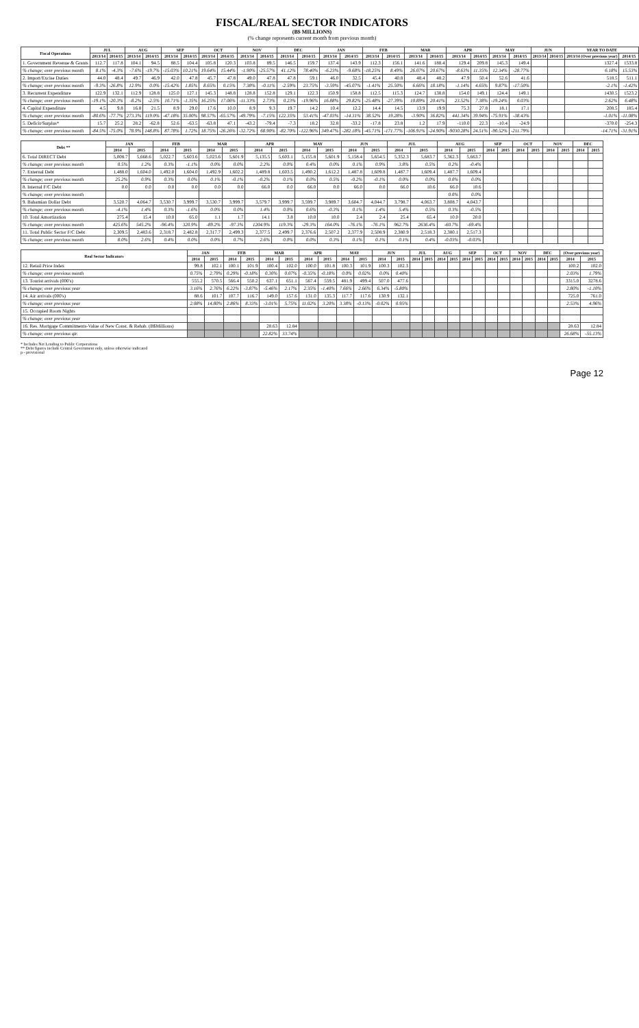FISCAL/REAL SECTOR INDICATORS
(B$ MILLIONS)
(% change represents current month from previous month)
| Fiscal Operations | JUL | | AUG | | SEP | | OCT | | NOV | | DEC | | JAN | | FEB | | MAR | | APR | | MAY | | JUN | | YEAR TO DATE | |
| --- | --- | --- | --- | --- | --- | --- | --- | --- | --- | --- | --- | --- | --- | --- | --- | --- | --- | --- | --- | --- | --- | --- | --- | --- | --- | --- |
| | 2013/14 | 2014/15 | 2013/14 | 2014/15 | 2013/14 | 2014/15 | 2013/14 | 2014/15 | 2013/14 | 2014/15 | 2013/14 | 2014/15 | 2013/14 | 2014/15 | 2013/14 | 2014/15 | 2013/14 | 2014/15 | 2013/14 | 2014/15 | 2013/14 | 2014/15 | 2013/14 | 2014/15 | 2013/14 (Over previous year) | 2014/15 |
| 1. Government Revenue & Grants | 112.7 | 117.8 | 104.1 | 94.5 | 88.5 | 104.4 | 105.8 | 120.3 | 103.8 | 89.5 | 146.5 | 159.7 | 137.4 | 143.9 | 112.3 | 156.1 | 141.6 | 188.4 | 129.4 | 209.8 | 145.3 | 149.4 | | | 1327.4 | 1533.8 |
| % change; over previous month | 8.1% | -4.3% | -7.6% | -19.7% | -15.03% | 10.21% | 19.64% | 15.44% | -1.90% | -25.57% | 41.12% | 78.40% | -6.23% | -9.68% | -18.25% | 8.49% | 26.07% | 20.67% | -8.63% | 11.35% | 12.34% | -28.77% | | | 6.18% | 15.53% |
| 2. Import/Excise Duties | 44.0 | 48.4 | 49.7 | 46.9 | 42.0 | 47.8 | 45.7 | 47.8 | 49.0 | 47.8 | 47.8 | 59.1 | 46.0 | 32.5 | 45.4 | 40.8 | 48.4 | 48.2 | 47.9 | 50.4 | 52.6 | 41.6 | | | 518.5 | 511.1 |
| % change; over previous month | -9.3% | -26.8% | 12.9% | 0.0% | -15.42% | 1.85% | 8.65% | 0.15% | 7.38% | -0.11% | -2.59% | 23.75% | -3.59% | -45.07% | -1.41% | 25.50% | 6.66% | 18.18% | -1.14% | 4.65% | 9.87% | -17.50% | | | -2.1% | -1.42% |
| 3. Recurrent Expenditure | 122.9 | 132.1 | 112.9 | 128.8 | 125.0 | 127.1 | 145.3 | 148.8 | 128.8 | 152.8 | 129.1 | 122.3 | 150.9 | 158.8 | 112.5 | 115.3 | 124.7 | 138.8 | 154.0 | 149.1 | 124.4 | 149.1 | | | 1430.5 | 1523.2 |
| % change; over previous month | -19.1% | -20.3% | -8.2% | -2.5% | 10.71% | -1.35% | 16.25% | 17.06% | -11.33% | 2.73% | 0.23% | -19.96% | 16.88% | 29.82% | -25.48% | -27.39% | 10.89% | 20.41% | 23.52% | 7.38% | -19.24% | 0.03% | | | 2.62% | 6.48% |
| 4. Capital Expenditure | 4.5 | 9.8 | 16.8 | 21.5 | 8.9 | 29.0 | 17.6 | 10.0 | 8.9 | 9.3 | 19.7 | 14.2 | 10.4 | 12.2 | 14.4 | 14.5 | 13.9 | 19.9 | 75.3 | 27.8 | 18.1 | 17.1 | | | 208.5 | 185.4 |
| % change; over previous month | -80.6% | -77.7% | 273.3% | 119.0% | -47.18% | 35.00% | 98.57% | -65.57% | -49.79% | -7.15% | 122.35% | 53.41% | -47.03% | -14.31% | 38.52% | 19.28% | -3.90% | 36.82% | 441.34% | 39.94% | -75.91% | -38.43% | | | -1.01% | -11.08% |
| 5. Deficit/Surplus* | 15.7 | 25.2 | 28.2 | -62.8 | 52.6 | -63.5 | -63.8 | 47.1 | -43.2 | -79.4 | -7.3 | 18.2 | 32.8 | -33.2 | -17.8 | 23.8 | 1.2 | 17.9 | -110.0 | 22.3 | -10.4 | -24.9 | | | -370.0 | -254.3 |
| % change; over previous month | -84.5% | -75.0% | 78.9% | 148.8% | 87.78% | 1.72% | 18.75% | -26.26% | -32.72% | 68.90% | -82.70% | -122.96% | 349.47% | -282.18% | -45.71% | -171.77% | -106.91% | -24.90% | -9030.28% | 24.51% | -90.52% | -211.79% | | | -14.71% | -31.91% |
| Debt ** | JAN | | FEB | | MAR | | APR | | MAY | | JUN | | JUL | | AUG | | SEP | | OCT | | NOV | | DEC | |
| --- | --- | --- | --- | --- | --- | --- | --- | --- | --- | --- | --- | --- | --- | --- | --- | --- | --- | --- | --- | --- | --- | --- | --- | --- |
| | 2014 | 2015 | 2014 | 2015 | 2014 | 2015 | 2014 | 2015 | 2014 | 2015 | 2014 | 2015 | 2014 | 2015 | 2014 | 2015 | 2014 | 2015 | 2014 | 2015 | 2014 | 2015 | 2014 | 2015 |
| 6. Total DIRECT Debt | 5,008.7 | 5,668.6 | 5,022.7 | 5,603.6 | 5,023.6 | 5,601.9 | 5,135.5 | 5,603.1 | 5,155.8 | 5,601.9 | 5,158.4 | 5,654.5 | 5,352.3 | 5,683.7 | 5,362.3 | 5,663.7 | | | | | | | | |
| % change; over previous month | 0.5% | 1.2% | 0.3% | -1.1% | 0.0% | 0.0% | 2.2% | 0.0% | 0.4% | 0.0% | 0.1% | 0.9% | 3.8% | 0.5% | 0.2% | -0.4% | | | | | | | | |
| 7. External Debt | 1,488.0 | 1,604.0 | 1,492.0 | 1,604.0 | 1,492.9 | 1,602.2 | 1,489.8 | 1,603.5 | 1,490.2 | 1,612.2 | 1,487.8 | 1,609.8 | 1,487.7 | 1,609.4 | 1,487.7 | 1,609.4 | | | | | | | | |
| % change; over previous month | 25.2% | 0.9% | 0.3% | 0.0% | 0.1% | -0.1% | -0.2% | 0.1% | 0.0% | 0.5% | -0.2% | -0.1% | 0.0% | 0.0% | 0.0% | 0.0% | | | | | | | | |
| 8. Internal F/C Debt | 0.0 | 0.0 | 0.0 | 0.0 | 0.0 | 0.0 | 66.0 | 0.0 | 66.0 | 0.0 | 66.0 | 0.0 | 66.0 | 10.6 | 66.0 | 10.6 | | | | | | | | |
| % change; over previous month | | | | | | | | | | | | | | | 0.0% | 0.0% | | | | | | | | |
| 9. Bahamian Dollar Debt | 3,520.7 | 4,064.7 | 3,530.7 | 3,999.7 | 3,530.7 | 3,999.7 | 3,579.7 | 3,999.7 | 3,599.7 | 3,989.7 | 3,604.7 | 4,044.7 | 3,798.7 | 4,063.7 | 3,808.7 | 4,043.7 | | | | | | | | |
| % change; over previous month | -4.1% | 1.4% | 0.3% | -1.6% | 0.0% | 0.0% | 1.4% | 0.0% | 0.6% | -0.3% | 0.1% | 1.4% | 5.4% | 0.5% | 0.3% | -0.5% | | | | | | | | |
| 10. Total Amortization | 275.4 | 15.4 | 10.0 | 65.0 | 1.1 | 1.7 | 14.1 | 3.8 | 10.0 | 10.0 | 2.4 | 2.4 | 25.4 | 65.4 | 10.0 | 20.0 | | | | | | | | |
| % change; over previous month | 425.6% | 545.2% | -96.4% | 320.9% | -89.2% | -97.3% | 1204.9% | 119.3% | -29.3% | 164.0% | -76.1% | -76.1% | 962.7% | 2636.4% | -60.7% | -69.4% | | | | | | | | |
| 11. Total Public Sector F/C Debt | 2,309.5 | 2,483.6 | 2,318.7 | 2,482.8 | 2,317.7 | 2,499.3 | 2,377.5 | 2,499.7 | 2,376.6 | 2,507.2 | 2,377.9 | 2,508.9 | 2,380.9 | 2,518.3 | 2,380.1 | 2,517.3 | | | | | | | | |
| % change; over previous month | 8.0% | 2.6% | 0.4% | 0.0% | 0.0% | 0.7% | 2.6% | 0.0% | 0.0% | 0.3% | 0.1% | 0.1% | 0.1% | 0.4% | -0.03% | -0.03% | | | | | | | | |
| Real Sector Indicators | JAN | | FEB | | MAR | | APR | | MAY | | JUN | | JUL | | AUG | | SEP | | OCT | | NOV | | DEC | | (Over previous year) | |
| --- | --- | --- | --- | --- | --- | --- | --- | --- | --- | --- | --- | --- | --- | --- | --- | --- | --- | --- | --- | --- | --- | --- | --- | --- | --- | --- |
| | 2014 | 2015 | 2014 | 2015 | 2014 | 2015 | 2014 | 2015 | 2014 | 2015 | 2014 | 2015 | 2014 | 2015 | 2014 | 2015 | 2014 | 2015 | 2014 | 2015 | 2014 | 2015 | 2014 | 2015 | 2014 | 2015 |
| 12. Retail Price Index | 99.8 | 102.1 | 100.1 | 101.9 | 100.4 | 102.0 | 100.0 | 101.8 | 100.3 | 101.9 | 100.3 | 102.3 | | | | | | | | | | | | | 100.2 | 102.0 |
| % change; over previous month | 0.75% | 2.79% | 0.29% | -0.18% | 0.30% | 0.07% | -0.35% | -0.18% | 0.0% | 0.02% | 0.0% | 0.40% | | | | | | | | | | | | | 2.03% | 1.79% |
| 13. Tourist arrivals (000's) | 555.2 | 570.5 | 566.4 | 550.2 | 637.1 | 651.1 | 567.4 | 559.5 | 481.9 | 499.4 | 507.0 | 477.6 | | | | | | | | | | | | | 3315.0 | 3278.6 |
| % change; over previous year | 3.16% | 2.76% | 6.22% | -3.87% | -5.46% | 2.17% | 2.35% | -1.40% | 7.66% | 2.66% | 6.34% | -5.80% | | | | | | | | | | | | | 2.80% | -1.10% |
| 14. Air arrivals (000's) | 88.6 | 101.7 | 107.7 | 116.7 | 149.0 | 157.6 | 131.0 | 135.3 | 117.7 | 117.6 | 130.9 | 132.1 | | | | | | | | | | | | | 725.0 | 761.0 |
| % change; over previous year | 2.08% | 14.80% | 2.86% | 8.33% | -3.01% | 5.75% | 11.02% | 3.20% | 3.38% | -0.13% | -0.02% | 0.95% | | | | | | | | | | | | | 2.53% | 4.96% |
| 15. Occupied Room Nights | | | | | | | | | | | | | | | | | | | | | | | | | | |
| % change; over previous year | | | | | | | | | | | | | | | | | | | | | | | | | | |
| 16. Res. Mortgage Commitments-Value of New Const. & Rehab. (B$Millions) | | | | | 28.63 | 12.84 | | | | | | | | | | | | | | | | | | | 28.63 | 12.84 |
| % change; over previous qtr. | | | | | 22.82% | 33.74% | | | | | | | | | | | | | | | | | | | 26.68% | -55.13% |
* Includes Net Lending to Public Corporations
** Debt figures include Central Government only, unless otherwise indicated
p - provisional
Page 12